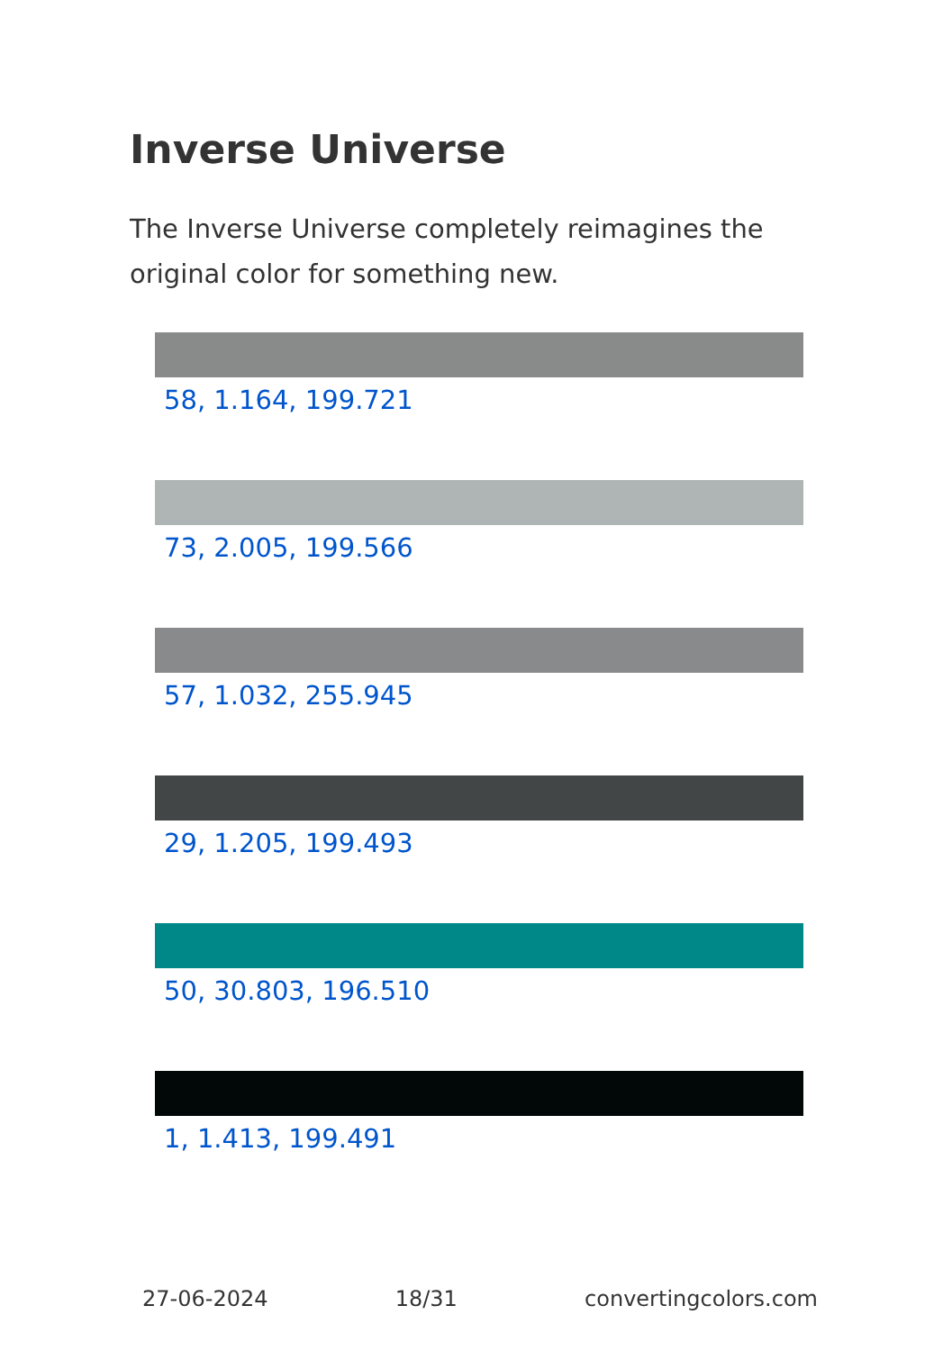Inverse Universe
The Inverse Universe completely reimagines the original color for something new.
58, 1.164, 199.721
73, 2.005, 199.566
57, 1.032, 255.945
29, 1.205, 199.493
50, 30.803, 196.510
1, 1.413, 199.491
27-06-2024 18/31 convertingcolors.com